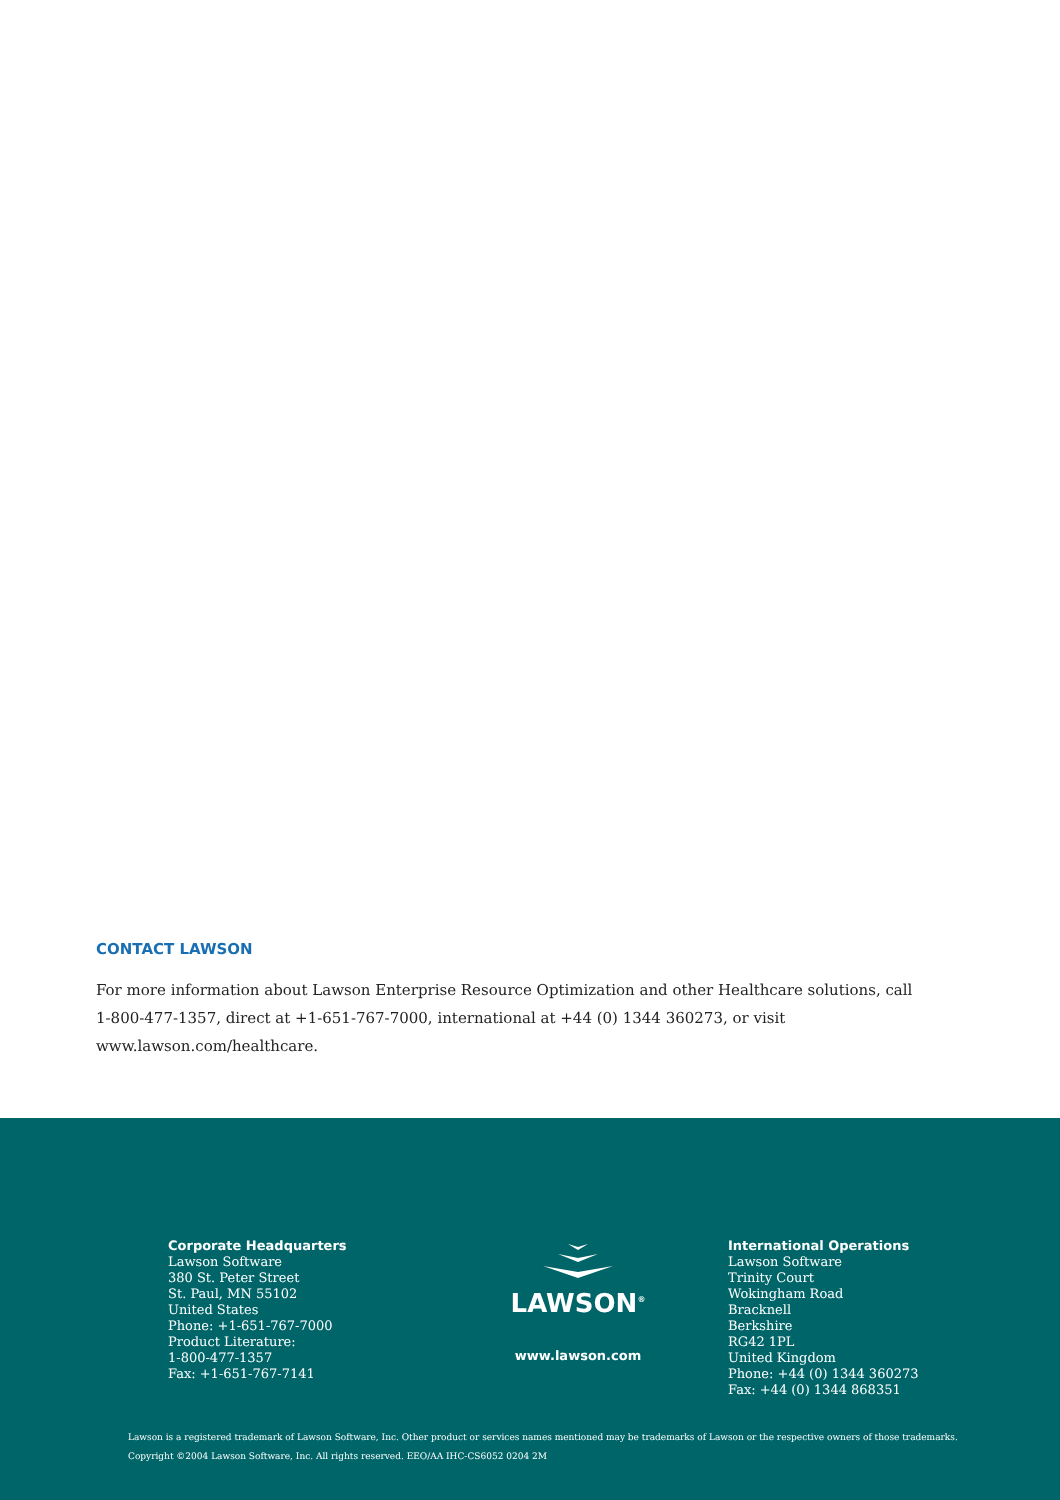CONTACT LAWSON
For more information about Lawson Enterprise Resource Optimization and other Healthcare solutions, call
1-800-477-1357, direct at +1-651-767-7000, international at +44 (0) 1344 360273, or visit www.lawson.com/healthcare.
Corporate Headquarters
Lawson Software
380 St. Peter Street
St. Paul, MN 55102
United States
Phone: +1-651-767-7000
Product Literature:
1-800-477-1357
Fax: +1-651-767-7141
LAWSON<sup>®</sup>
www.lawson.com
International Operations
Lawson Software
Trinity Court
Wokingham Road
Bracknell
Berkshire
RG42 1PL
United Kingdom
Phone: +44 (0) 1344 360273
Fax: +44 (0) 1344 868351
Lawson is a registered trademark of Lawson Software, Inc. Other product or services names mentioned may be trademarks of Lawson or the respective owners of those trademarks.
Copyright ©2004 Lawson Software, Inc. All rights reserved. EEO/AA IHC-CS6052 0204 2M